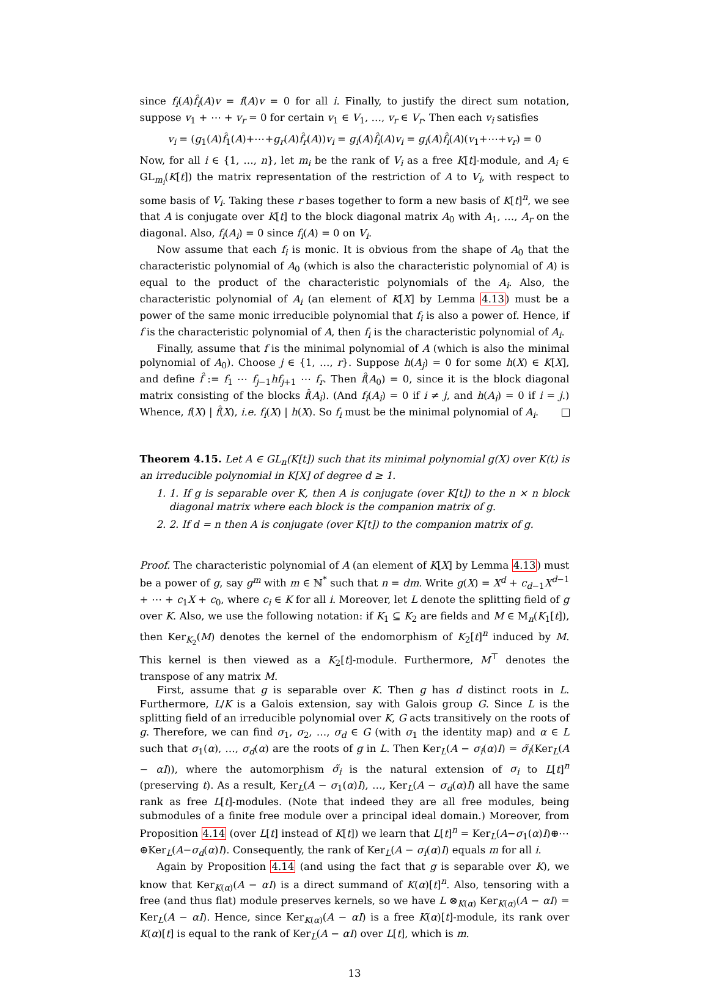since f<sub>i</sub>(A)f̂<sub>i</sub>(A)v = f(A)v = 0 for all i. Finally, to justify the direct sum notation, suppose v<sub>1</sub> + ⋯ + v<sub>r</sub> = 0 for certain v<sub>1</sub> ∈ V<sub>1</sub>, …, v<sub>r</sub> ∈ V<sub>r</sub>. Then each v<sub>i</sub> satisfies
v<sub>i</sub> = (g<sub>1</sub>(A)f̂<sub>1</sub>(A)+⋯+g<sub>r</sub>(A)f̂<sub>r</sub>(A))v<sub>i</sub> = g<sub>i</sub>(A)f̂<sub>i</sub>(A)v<sub>i</sub> = g<sub>i</sub>(A)f̂<sub>i</sub>(A)(v<sub>1</sub>+⋯+v<sub>r</sub>) = 0
Now, for all i ∈ {1, …, n}, let m<sub>i</sub> be the rank of V<sub>i</sub> as a free K[t]-module, and A<sub>i</sub> ∈ GL<sub>m<sub>i</sub></sub>(K[t]) the matrix representation of the restriction of A to V<sub>i</sub>, with respect to some basis of V<sub>i</sub>. Taking these r bases together to form a new basis of K[t]<sup>n</sup>, we see that A is conjugate over K[t] to the block diagonal matrix A<sub>0</sub> with A<sub>1</sub>, …, A<sub>r</sub> on the diagonal. Also, f<sub>i</sub>(A<sub>i</sub>) = 0 since f<sub>i</sub>(A) = 0 on V<sub>i</sub>.
Now assume that each f<sub>i</sub> is monic. It is obvious from the shape of A<sub>0</sub> that the characteristic polynomial of A<sub>0</sub> (which is also the characteristic polynomial of A) is equal to the product of the characteristic polynomials of the A<sub>i</sub>. Also, the characteristic polynomial of A<sub>i</sub> (an element of K[X] by Lemma 4.13) must be a power of the same monic irreducible polynomial that f<sub>i</sub> is also a power of. Hence, if f is the characteristic polynomial of A, then f<sub>i</sub> is the characteristic polynomial of A<sub>i</sub>.
Finally, assume that f is the minimal polynomial of A (which is also the minimal polynomial of A<sub>0</sub>). Choose j ∈ {1, …, r}. Suppose h(A<sub>j</sub>) = 0 for some h(X) ∈ K[X], and define f̂ := f<sub>1</sub> ⋯ f<sub>j−1</sub>hf<sub>j+1</sub> ⋯ f<sub>r</sub>. Then f̂(A<sub>0</sub>) = 0, since it is the block diagonal matrix consisting of the blocks f̂(A<sub>i</sub>). (And f<sub>i</sub>(A<sub>i</sub>) = 0 if i ≠ j, and h(A<sub>i</sub>) = 0 if i = j.) Whence, f(X) | f̂(X), i.e. f<sub>i</sub>(X) | h(X). So f<sub>i</sub> must be the minimal polynomial of A<sub>i</sub>.
Theorem 4.15. Let A ∈ GL<sub>n</sub>(K[t]) such that its minimal polynomial g(X) over K(t) is an irreducible polynomial in K[X] of degree d ≥ 1.
1. 1. If g is separable over K, then A is conjugate (over K[t]) to the n × n block diagonal matrix where each block is the companion matrix of g.
2. 2. If d = n then A is conjugate (over K[t]) to the companion matrix of g.
Proof. The characteristic polynomial of A (an element of K[X] by Lemma 4.13) must be a power of g, say g<sup>m</sup> with m ∈ ℕ<sup>*</sup> such that n = dm. Write g(X) = X<sup>d</sup> + c<sub>d−1</sub>X<sup>d−1</sup> + ⋯ + c<sub>1</sub>X + c<sub>0</sub>, where c<sub>i</sub> ∈ K for all i. Moreover, let L denote the splitting field of g over K. Also, we use the following notation: if K<sub>1</sub> ⊆ K<sub>2</sub> are fields and M ∈ M<sub>n</sub>(K<sub>1</sub>[t]), then Ker<sub>K<sub>2</sub></sub>(M) denotes the kernel of the endomorphism of K<sub>2</sub>[t]<sup>n</sup> induced by M. This kernel is then viewed as a K<sub>2</sub>[t]-module. Furthermore, M<sup>⊤</sup> denotes the transpose of any matrix M.
First, assume that g is separable over K. Then g has d distinct roots in L. Furthermore, L/K is a Galois extension, say with Galois group G. Since L is the splitting field of an irreducible polynomial over K, G acts transitively on the roots of g. Therefore, we can find σ<sub>1</sub>, σ<sub>2</sub>, …, σ<sub>d</sub> ∈ G (with σ<sub>1</sub> the identity map) and α ∈ L such that σ<sub>1</sub>(α), …, σ<sub>d</sub>(α) are the roots of g in L. Then Ker<sub>L</sub>(A − σ<sub>i</sub>(α)I) = σ̃<sub>i</sub>(Ker<sub>L</sub>(A − αI)), where the automorphism σ̃<sub>i</sub> is the natural extension of σ<sub>i</sub> to L[t]<sup>n</sup> (preserving t). As a result, Ker<sub>L</sub>(A − σ<sub>1</sub>(α)I), …, Ker<sub>L</sub>(A − σ<sub>d</sub>(α)I) all have the same rank as free L[t]-modules. (Note that indeed they are all free modules, being submodules of a finite free module over a principal ideal domain.) Moreover, from Proposition 4.14 (over L[t] instead of K[t]) we learn that L[t]<sup>n</sup> = Ker<sub>L</sub>(A−σ<sub>1</sub>(α)I)⊕⋯⊕Ker<sub>L</sub>(A−σ<sub>d</sub>(α)I). Consequently, the rank of Ker<sub>L</sub>(A − σ<sub>i</sub>(α)I) equals m for all i.
Again by Proposition 4.14 (and using the fact that g is separable over K), we know that Ker<sub>K(α)</sub>(A − αI) is a direct summand of K(α)[t]<sup>n</sup>. Also, tensoring with a free (and thus flat) module preserves kernels, so we have L ⊗<sub>K(α)</sub> Ker<sub>K(α)</sub>(A − αI) = Ker<sub>L</sub>(A − αI). Hence, since Ker<sub>K(α)</sub>(A − αI) is a free K(α)[t]-module, its rank over K(α)[t] is equal to the rank of Ker<sub>L</sub>(A − αI) over L[t], which is m.
13